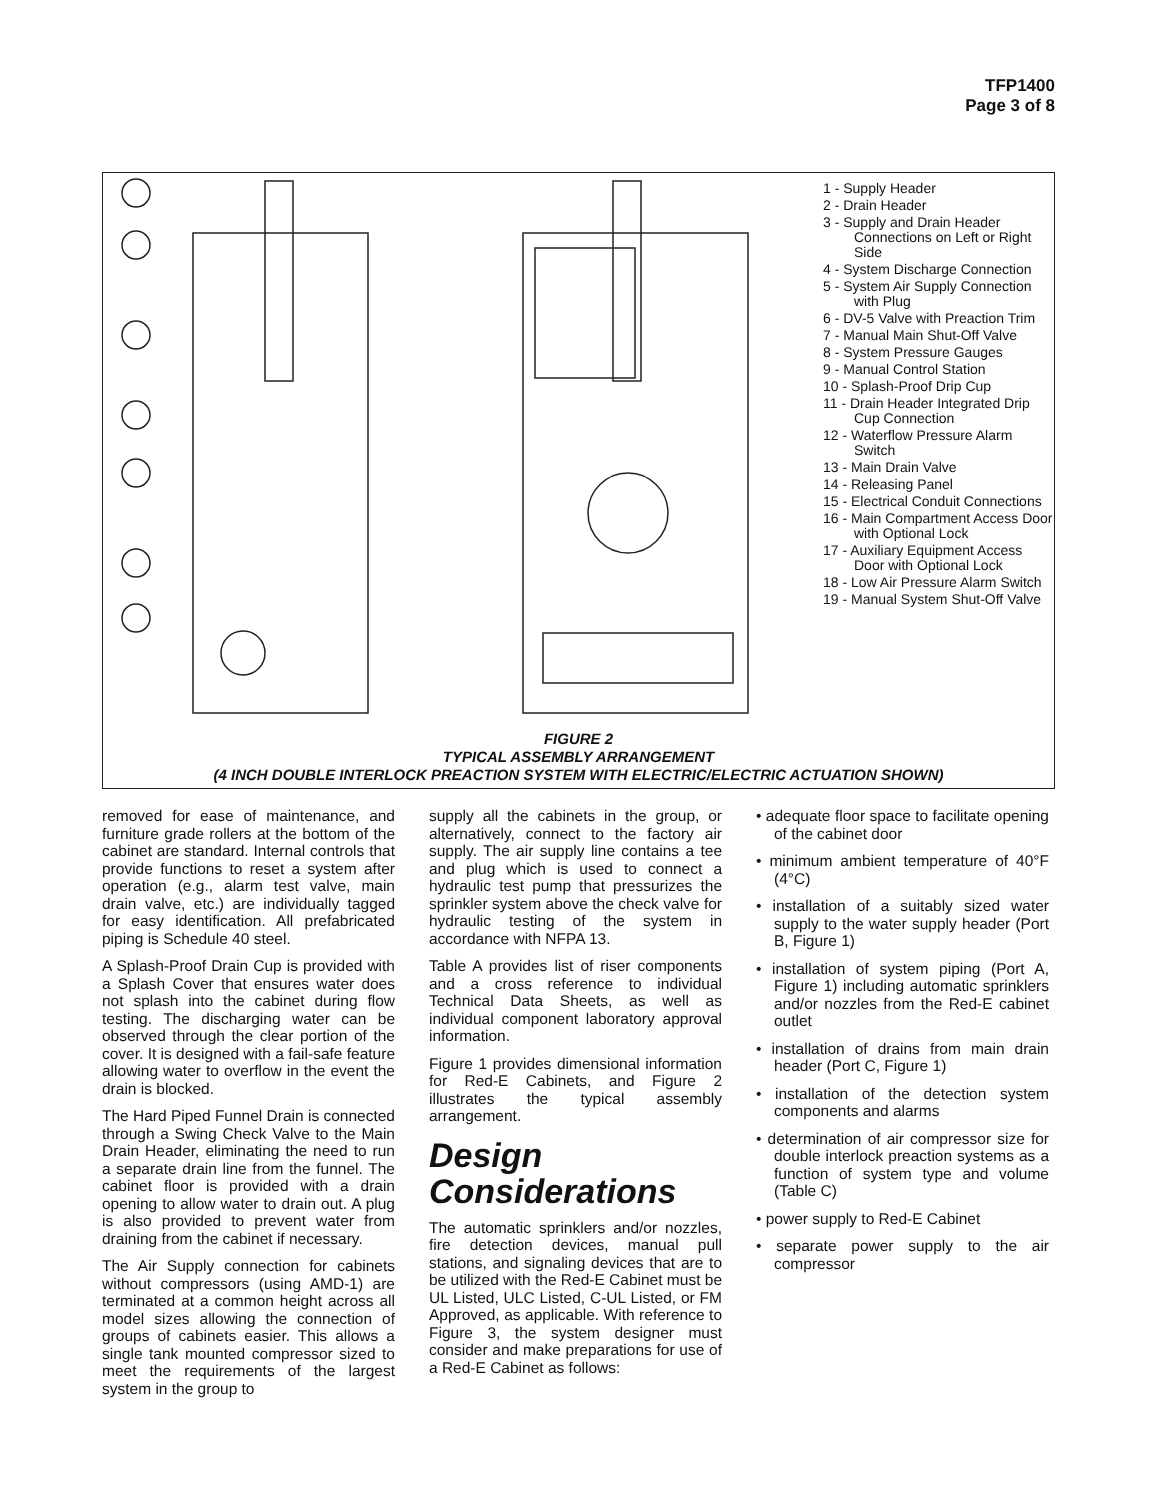TFP1400
Page 3 of 8
1 - Supply Header
2 - Drain Header
3 - Supply and Drain Header Connections on Left or Right Side
4 - System Discharge Connection
5 - System Air Supply Connection with Plug
6 - DV-5 Valve with Preaction Trim
7 - Manual Main Shut-Off Valve
8 - System Pressure Gauges
9 - Manual Control Station
10 - Splash-Proof Drip Cup
11 - Drain Header Integrated Drip Cup Connection
12 - Waterflow Pressure Alarm Switch
13 - Main Drain Valve
14 - Releasing Panel
15 - Electrical Conduit Connections
16 - Main Compartment Access Door with Optional Lock
17 - Auxiliary Equipment Access Door with Optional Lock
18 - Low Air Pressure Alarm Switch
19 - Manual System Shut-Off Valve
FIGURE 2
TYPICAL ASSEMBLY ARRANGEMENT
(4 INCH DOUBLE INTERLOCK PREACTION SYSTEM WITH ELECTRIC/ELECTRIC ACTUATION SHOWN)
removed for ease of maintenance, and furniture grade rollers at the bottom of the cabinet are standard. Internal controls that provide functions to reset a system after operation (e.g., alarm test valve, main drain valve, etc.) are individually tagged for easy identification. All prefabricated piping is Schedule 40 steel.
A Splash-Proof Drain Cup is provided with a Splash Cover that ensures water does not splash into the cabinet during flow testing. The discharging water can be observed through the clear portion of the cover. It is designed with a fail-safe feature allowing water to overflow in the event the drain is blocked.
The Hard Piped Funnel Drain is connected through a Swing Check Valve to the Main Drain Header, eliminating the need to run a separate drain line from the funnel. The cabinet floor is provided with a drain opening to allow water to drain out. A plug is also provided to prevent water from draining from the cabinet if necessary.
The Air Supply connection for cabinets without compressors (using AMD-1) are terminated at a common height across all model sizes allowing the connection of groups of cabinets easier. This allows a single tank mounted compressor sized to meet the requirements of the largest system in the group to
supply all the cabinets in the group, or alternatively, connect to the factory air supply. The air supply line contains a tee and plug which is used to connect a hydraulic test pump that pressurizes the sprinkler system above the check valve for hydraulic testing of the system in accordance with NFPA 13.
Table A provides list of riser components and a cross reference to individual Technical Data Sheets, as well as individual component laboratory approval information.
Figure 1 provides dimensional information for Red-E Cabinets, and Figure 2 illustrates the typical assembly arrangement.
Design Considerations
The automatic sprinklers and/or nozzles, fire detection devices, manual pull stations, and signaling devices that are to be utilized with the Red-E Cabinet must be UL Listed, ULC Listed, C-UL Listed, or FM Approved, as applicable. With reference to Figure 3, the system designer must consider and make preparations for use of a Red-E Cabinet as follows:
• adequate floor space to facilitate opening of the cabinet door
• minimum ambient temperature of 40°F (4°C)
• installation of a suitably sized water supply to the water supply header (Port B, Figure 1)
• installation of system piping (Port A, Figure 1) including automatic sprinklers and/or nozzles from the Red-E cabinet outlet
• installation of drains from main drain header (Port C, Figure 1)
• installation of the detection system components and alarms
• determination of air compressor size for double interlock preaction systems as a function of system type and volume (Table C)
• power supply to Red-E Cabinet
• separate power supply to the air compressor